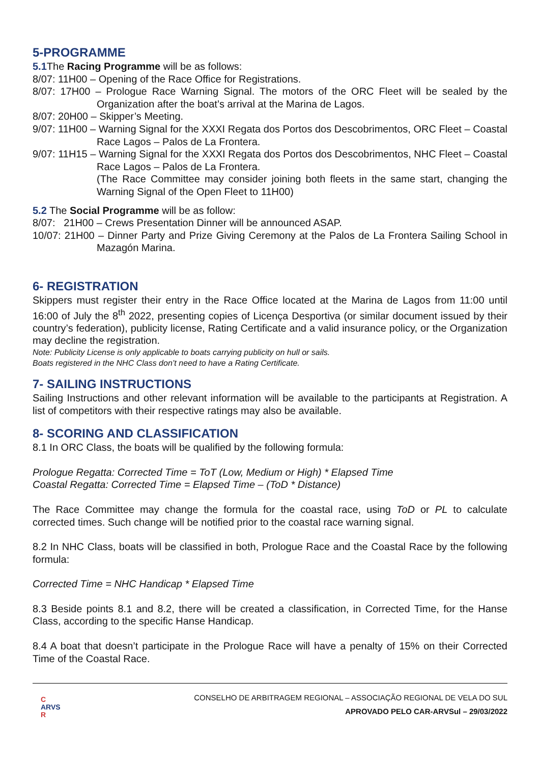5-PROGRAMME
5.1 The Racing Programme will be as follows:
8/07: 11H00 – Opening of the Race Office for Registrations.
8/07: 17H00 – Prologue Race Warning Signal. The motors of the ORC Fleet will be sealed by the Organization after the boat’s arrival at the Marina de Lagos.
8/07: 20H00 – Skipper’s Meeting.
9/07: 11H00 – Warning Signal for the XXXI Regata dos Portos dos Descobrimentos, ORC Fleet – Coastal Race Lagos – Palos de La Frontera.
9/07: 11H15 – Warning Signal for the XXXI Regata dos Portos dos Descobrimentos, NHC Fleet – Coastal Race Lagos – Palos de La Frontera.
(The Race Committee may consider joining both fleets in the same start, changing the Warning Signal of the Open Fleet to 11H00)
5.2 The Social Programme will be as follow:
8/07: 21H00 – Crews Presentation Dinner will be announced ASAP.
10/07: 21H00 – Dinner Party and Prize Giving Ceremony at the Palos de La Frontera Sailing School in Mazagón Marina.
6- REGISTRATION
Skippers must register their entry in the Race Office located at the Marina de Lagos from 11:00 until 16:00 of July the 8<sup>th</sup> 2022, presenting copies of Licença Desportiva (or similar document issued by their country’s federation), publicity license, Rating Certificate and a valid insurance policy, or the Organization may decline the registration.
Note: Publicity License is only applicable to boats carrying publicity on hull or sails.
Boats registered in the NHC Class don’t need to have a Rating Certificate.
7- SAILING INSTRUCTIONS
Sailing Instructions and other relevant information will be available to the participants at Registration. A list of competitors with their respective ratings may also be available.
8- SCORING AND CLASSIFICATION
8.1 In ORC Class, the boats will be qualified by the following formula:
Prologue Regatta: Corrected Time = ToT (Low, Medium or High) * Elapsed Time
Coastal Regatta: Corrected Time = Elapsed Time – (ToD * Distance)
The Race Committee may change the formula for the coastal race, using ToD or PL to calculate corrected times. Such change will be notified prior to the coastal race warning signal.
8.2 In NHC Class, boats will be classified in both, Prologue Race and the Coastal Race by the following formula:
Corrected Time = NHC Handicap * Elapsed Time
8.3 Beside points 8.1 and 8.2, there will be created a classification, in Corrected Time, for the Hanse Class, according to the specific Hanse Handicap.
8.4 A boat that doesn’t participate in the Prologue Race will have a penalty of 15% on their Corrected Time of the Coastal Race.
C
ARVS
R
CONSELHO DE ARBITRAGEM REGIONAL – ASSOCIAÇÃO REGIONAL DE VELA DO SUL
APROVADO PELO CAR-ARVSul – 29/03/2022